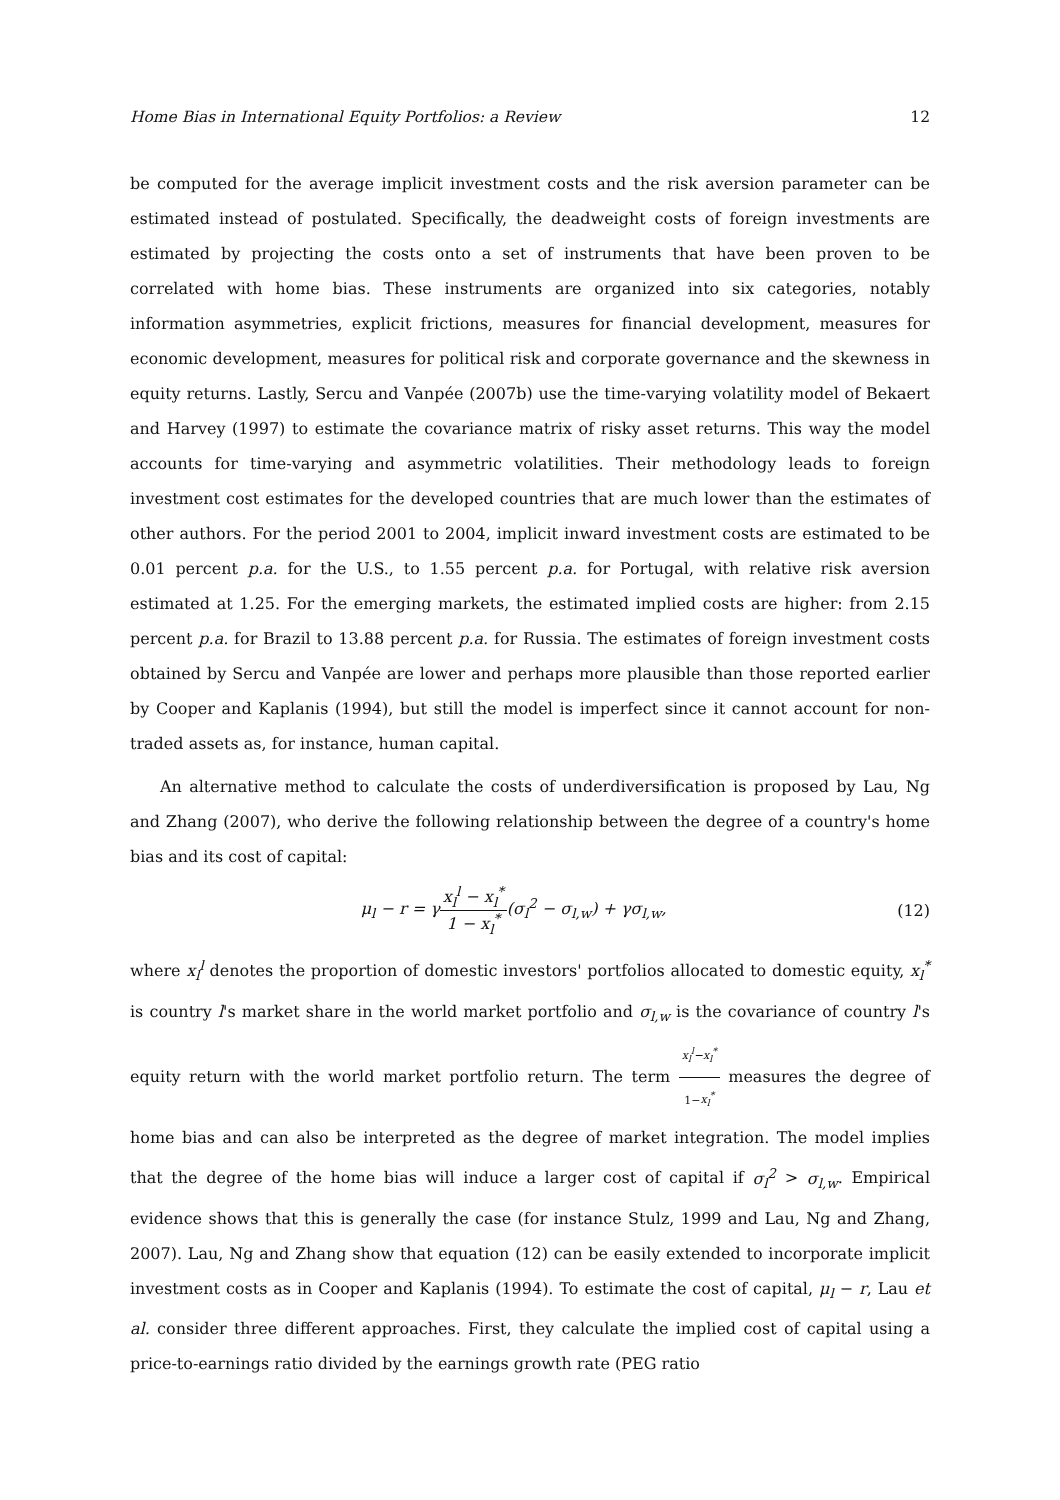Home Bias in International Equity Portfolios: a Review 12
be computed for the average implicit investment costs and the risk aversion parameter can be estimated instead of postulated. Specifically, the deadweight costs of foreign investments are estimated by projecting the costs onto a set of instruments that have been proven to be correlated with home bias. These instruments are organized into six categories, notably information asymmetries, explicit frictions, measures for financial development, measures for economic development, measures for political risk and corporate governance and the skewness in equity returns. Lastly, Sercu and Vanpée (2007b) use the time-varying volatility model of Bekaert and Harvey (1997) to estimate the covariance matrix of risky asset returns. This way the model accounts for time-varying and asymmetric volatilities. Their methodology leads to foreign investment cost estimates for the developed countries that are much lower than the estimates of other authors. For the period 2001 to 2004, implicit inward investment costs are estimated to be 0.01 percent p.a. for the U.S., to 1.55 percent p.a. for Portugal, with relative risk aversion estimated at 1.25. For the emerging markets, the estimated implied costs are higher: from 2.15 percent p.a. for Brazil to 13.88 percent p.a. for Russia. The estimates of foreign investment costs obtained by Sercu and Vanpée are lower and perhaps more plausible than those reported earlier by Cooper and Kaplanis (1994), but still the model is imperfect since it cannot account for non-traded assets as, for instance, human capital.
An alternative method to calculate the costs of underdiversification is proposed by Lau, Ng and Zhang (2007), who derive the following relationship between the degree of a country's home bias and its cost of capital:
μ<sub>l</sub> − r = γx<sub>l</sub><sup>l</sup> − x<sub>l</sub><sup>*</sup> 1 − x<sub>l</sub><sup>*</sup>(σ<sub>l</sub><sup>2</sup> − σ<sub>l,w</sub>) + γσ<sub>l,w</sub>, (12)
where x<sub>l</sub><sup>l</sup> denotes the proportion of domestic investors' portfolios allocated to domestic equity, x<sub>l</sub><sup>*</sup> is country l's market share in the world market portfolio and σ<sub>l,w</sub> is the covariance of country l's equity return with the world market portfolio return. The term x<sub>l</sub><sup>l</sup>−x<sub>l</sub><sup>*</sup> 1−x<sub>l</sub><sup>*</sup> measures the degree of home bias and can also be interpreted as the degree of market integration. The model implies that the degree of the home bias will induce a larger cost of capital if σ<sub>l</sub><sup>2</sup> > σ<sub>l,w</sub>. Empirical evidence shows that this is generally the case (for instance Stulz, 1999 and Lau, Ng and Zhang, 2007). Lau, Ng and Zhang show that equation (12) can be easily extended to incorporate implicit investment costs as in Cooper and Kaplanis (1994). To estimate the cost of capital, μ<sub>l</sub> − r, Lau et al. consider three different approaches. First, they calculate the implied cost of capital using a price-to-earnings ratio divided by the earnings growth rate (PEG ratio